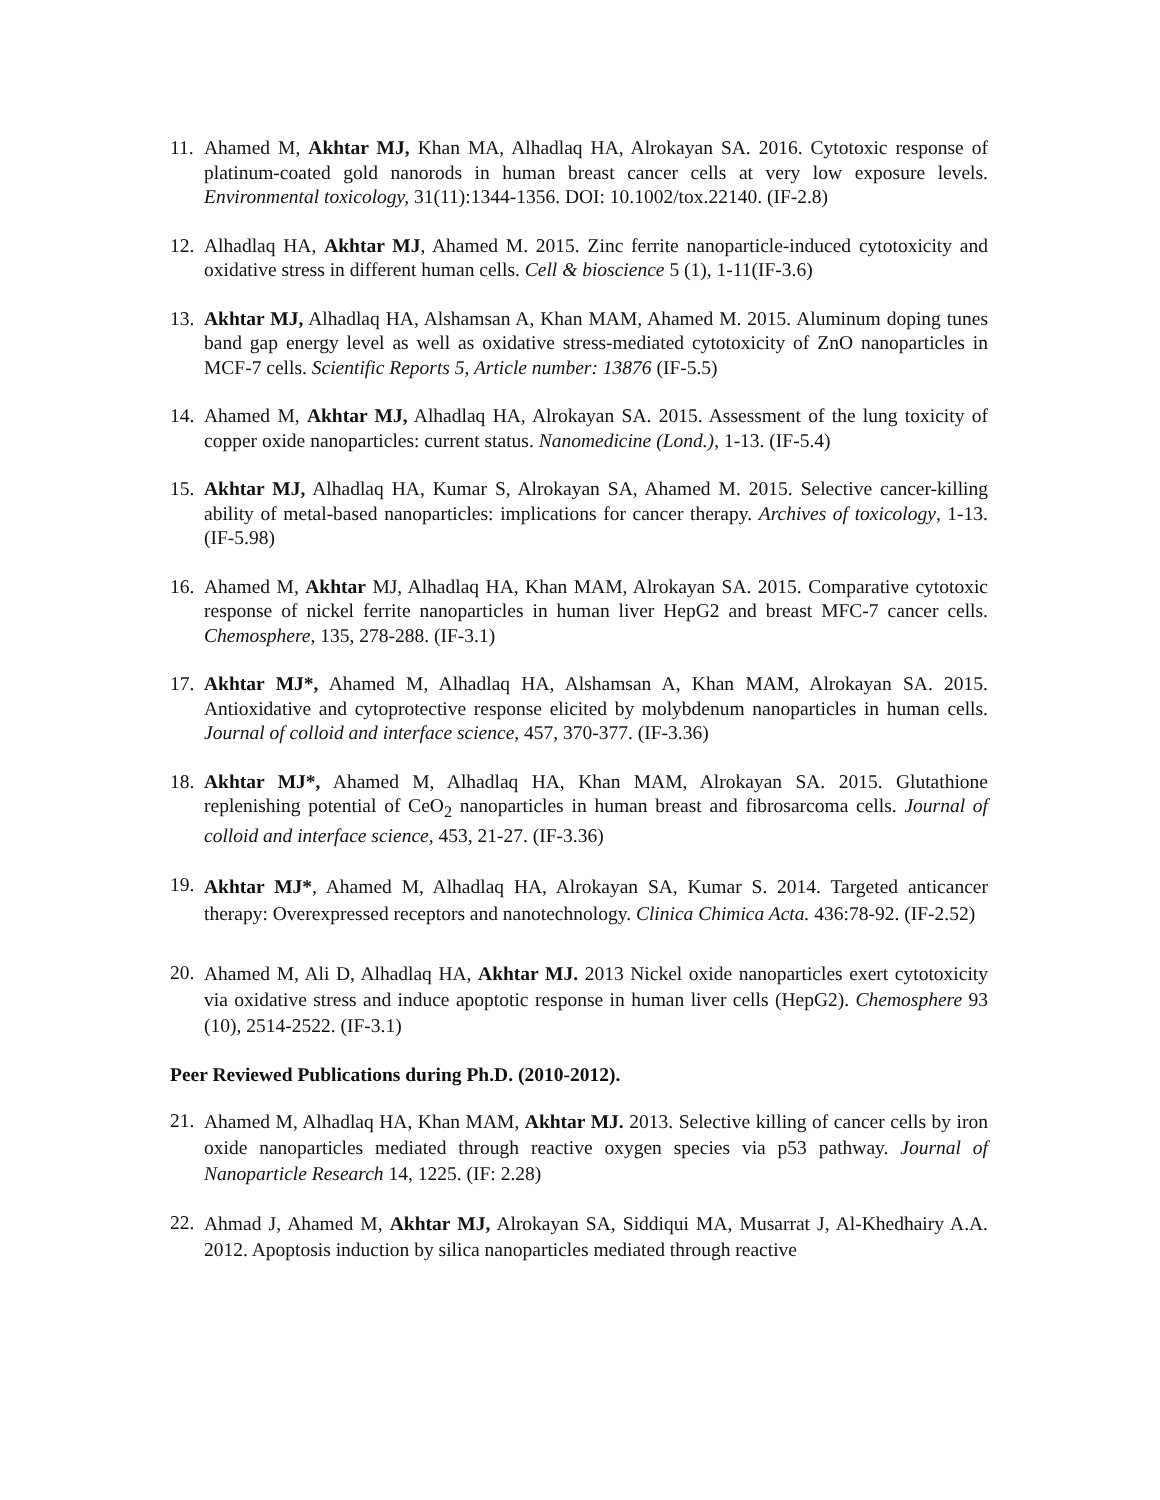11.
Ahamed M, Akhtar MJ, Khan MA, Alhadlaq HA, Alrokayan SA. 2016. Cytotoxic response of platinum-coated gold nanorods in human breast cancer cells at very low exposure levels. Environmental toxicology, 31(11):1344-1356. DOI: 10.1002/tox.22140. (IF-2.8)
12.
Alhadlaq HA, Akhtar MJ, Ahamed M. 2015. Zinc ferrite nanoparticle-induced cytotoxicity and oxidative stress in different human cells. Cell & bioscience 5 (1), 1-11(IF-3.6)
13.
Akhtar MJ, Alhadlaq HA, Alshamsan A, Khan MAM, Ahamed M. 2015. Aluminum doping tunes band gap energy level as well as oxidative stress-mediated cytotoxicity of ZnO nanoparticles in MCF-7 cells. Scientific Reports 5, Article number: 13876 (IF-5.5)
14.
Ahamed M, Akhtar MJ, Alhadlaq HA, Alrokayan SA. 2015. Assessment of the lung toxicity of copper oxide nanoparticles: current status. Nanomedicine (Lond.), 1-13. (IF-5.4)
15.
Akhtar MJ, Alhadlaq HA, Kumar S, Alrokayan SA, Ahamed M. 2015. Selective cancer-killing ability of metal-based nanoparticles: implications for cancer therapy. Archives of toxicology, 1-13. (IF-5.98)
16.
Ahamed M, Akhtar MJ, Alhadlaq HA, Khan MAM, Alrokayan SA. 2015. Comparative cytotoxic response of nickel ferrite nanoparticles in human liver HepG2 and breast MFC-7 cancer cells. Chemosphere, 135, 278-288. (IF-3.1)
17.
Akhtar MJ*, Ahamed M, Alhadlaq HA, Alshamsan A, Khan MAM, Alrokayan SA. 2015. Antioxidative and cytoprotective response elicited by molybdenum nanoparticles in human cells. Journal of colloid and interface science, 457, 370-377. (IF-3.36)
18.
Akhtar MJ*, Ahamed M, Alhadlaq HA, Khan MAM, Alrokayan SA. 2015. Glutathione replenishing potential of CeO<sub>2</sub> nanoparticles in human breast and fibrosarcoma cells. Journal of colloid and interface science, 453, 21-27. (IF-3.36)
19.
Akhtar MJ*, Ahamed M, Alhadlaq HA, Alrokayan SA, Kumar S. 2014. Targeted anticancer therapy: Overexpressed receptors and nanotechnology. Clinica Chimica Acta. 436:78-92. (IF-2.52)
20.
Ahamed M, Ali D, Alhadlaq HA, Akhtar MJ. 2013 Nickel oxide nanoparticles exert cytotoxicity via oxidative stress and induce apoptotic response in human liver cells (HepG2). Chemosphere 93 (10), 2514-2522. (IF-3.1)
Peer Reviewed Publications during Ph.D. (2010-2012).
21.
Ahamed M, Alhadlaq HA, Khan MAM, Akhtar MJ. 2013. Selective killing of cancer cells by iron oxide nanoparticles mediated through reactive oxygen species via p53 pathway. Journal of Nanoparticle Research 14, 1225. (IF: 2.28)
22.
Ahmad J, Ahamed M, Akhtar MJ, Alrokayan SA, Siddiqui MA, Musarrat J, Al-Khedhairy A.A. 2012. Apoptosis induction by silica nanoparticles mediated through reactive